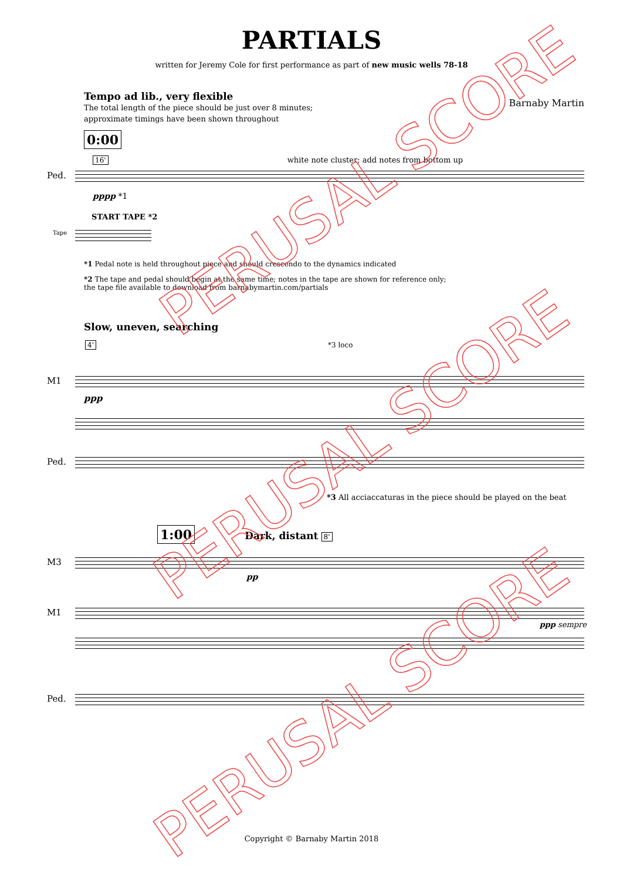PARTIALS
written for Jeremy Cole for first performance as part of new music wells 78-18
Tempo ad lib., very flexible
The total length of the piece should be just over 8 minutes;
approximate timings have been shown throughout
Barnaby Martin
0:00
16' white note cluster; add notes from bottom up
Ped.
pppp *1
START TAPE *2
Tape
*1 Pedal note is held throughout piece and should crescendo to the dynamics indicated
*2 The tape and pedal should begin at the same time; notes in the tape are shown for reference only;
the tape file available to download from barnabymartin.com/partials
Slow, uneven, searching
4' *3 loco
M1
ppp
Ped.
*3 All acciaccaturas in the piece should be played on the beat
1:00 Dark, distant 8'
M3
pp
M1
ppp sempre
Ped.
Copyright © Barnaby Martin 2018
PERUSAL SCORE
PERUSAL SCORE
PERUSAL SCORE